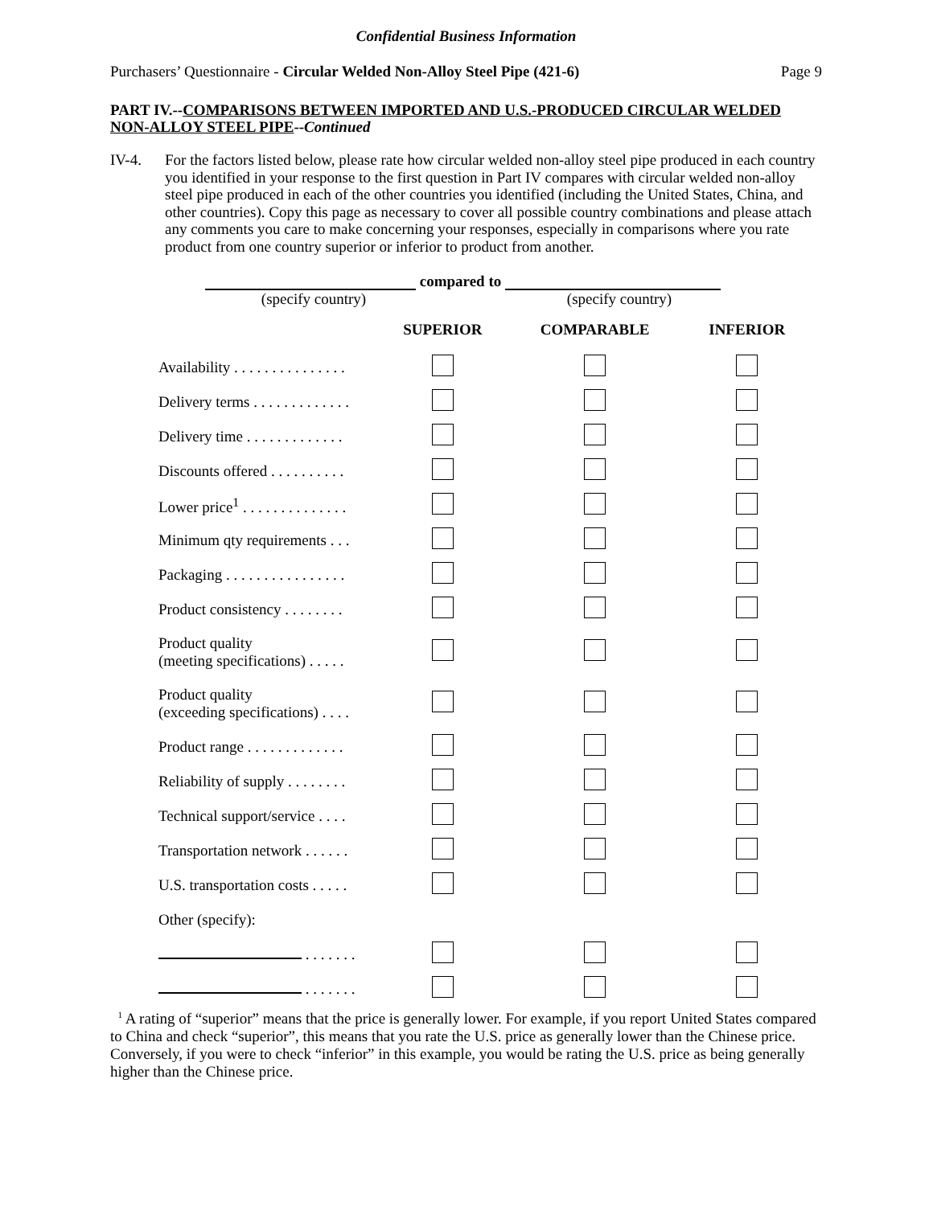Confidential Business Information
Purchasers’ Questionnaire - Circular Welded Non-Alloy Steel Pipe (421-6) Page 9
PART IV.--COMPARISONS BETWEEN IMPORTED AND U.S.-PRODUCED CIRCULAR WELDED NON-ALLOY STEEL PIPE--Continued
IV-4. For the factors listed below, please rate how circular welded non-alloy steel pipe produced in each country you identified in your response to the first question in Part IV compares with circular welded non-alloy steel pipe produced in each of the other countries you identified (including the United States, China, and other countries). Copy this page as necessary to cover all possible country combinations and please attach any comments you care to make concerning your responses, especially in comparisons where you rate product from one country superior or inferior to product from another.
compared to
(specify country) (specify country)
| | SUPERIOR | COMPARABLE | INFERIOR |
| --- | --- | --- | --- |
| Availability . . . . . . . . . . . . . . . | | | |
| Delivery terms . . . . . . . . . . . . . | | | |
| Delivery time . . . . . . . . . . . . . | | | |
| Discounts offered . . . . . . . . . . | | | |
| Lower price<sup>1</sup> . . . . . . . . . . . . . . | | | |
| Minimum qty requirements . . . | | | |
| Packaging . . . . . . . . . . . . . . . . | | | |
| Product consistency . . . . . . . . | | | |
| Product quality (meeting specifications) . . . . . | | | |
| Product quality (exceeding specifications) . . . . | | | |
| Product range . . . . . . . . . . . . . | | | |
| Reliability of supply . . . . . . . . | | | |
| Technical support/service . . . . | | | |
| Transportation network . . . . . . | | | |
| U.S. transportation costs . . . . . | | | |
| Other (specify): | | | |
| . . . . . . . | | | |
| . . . . . . . | | | |
<sup>1</sup> A rating of “superior” means that the price is generally lower. For example, if you report United States compared to China and check “superior”, this means that you rate the U.S. price as generally lower than the Chinese price. Conversely, if you were to check “inferior” in this example, you would be rating the U.S. price as being generally higher than the Chinese price.